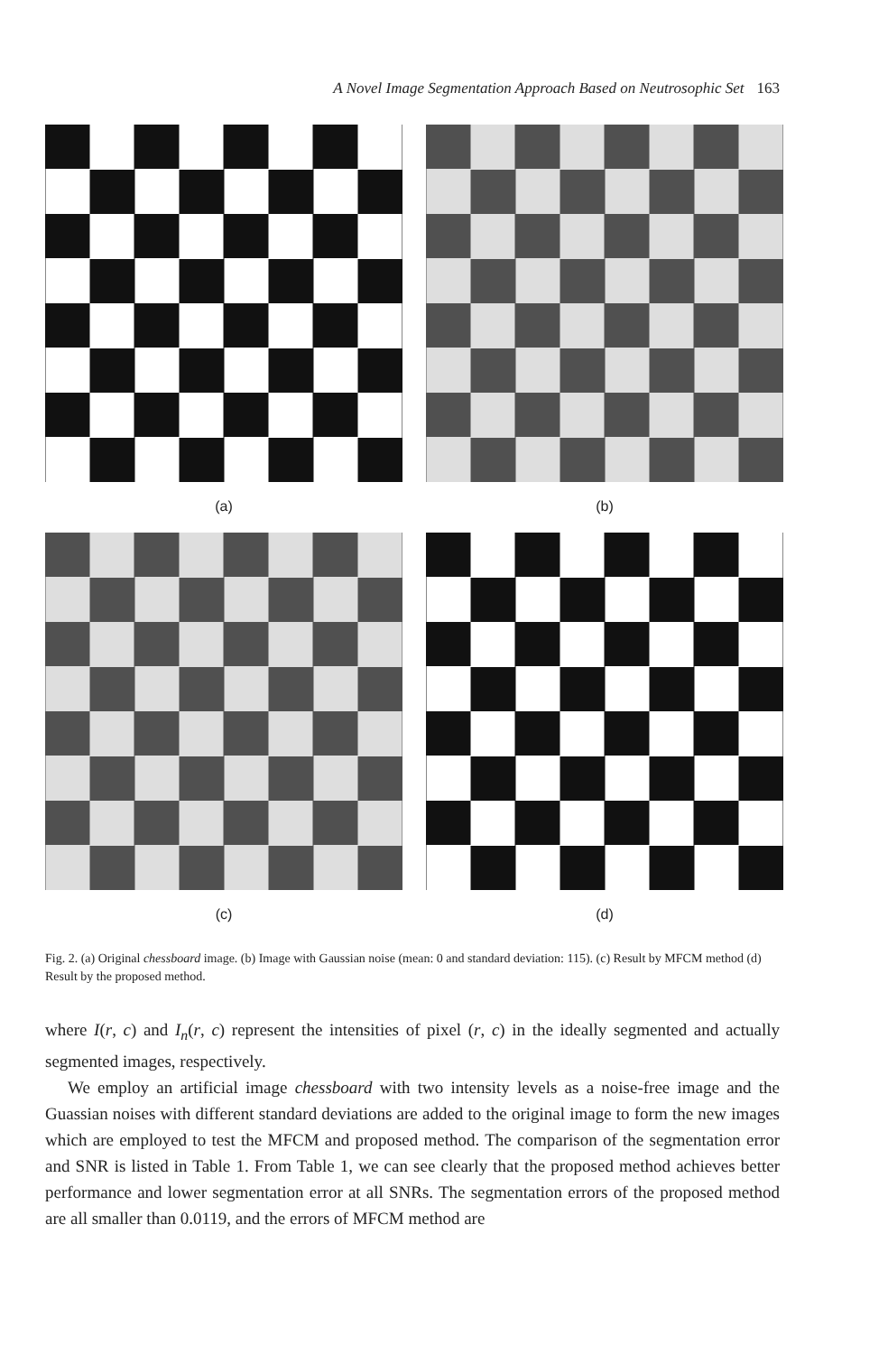A Novel Image Segmentation Approach Based on Neutrosophic Set 163
(a)
(b)
(c)
(d)
Fig. 2. (a) Original chessboard image. (b) Image with Gaussian noise (mean: 0 and standard deviation: 115). (c) Result by MFCM method (d) Result by the proposed method.
where I(r, c) and I<sub>n</sub>(r, c) represent the intensities of pixel (r, c) in the ideally segmented and actually segmented images, respectively.
We employ an artificial image chessboard with two intensity levels as a noise-free image and the Guassian noises with different standard deviations are added to the original image to form the new images which are employed to test the MFCM and proposed method. The comparison of the segmentation error and SNR is listed in Table 1. From Table 1, we can see clearly that the proposed method achieves better performance and lower segmentation error at all SNRs. The segmentation errors of the proposed method are all smaller than 0.0119, and the errors of MFCM method are